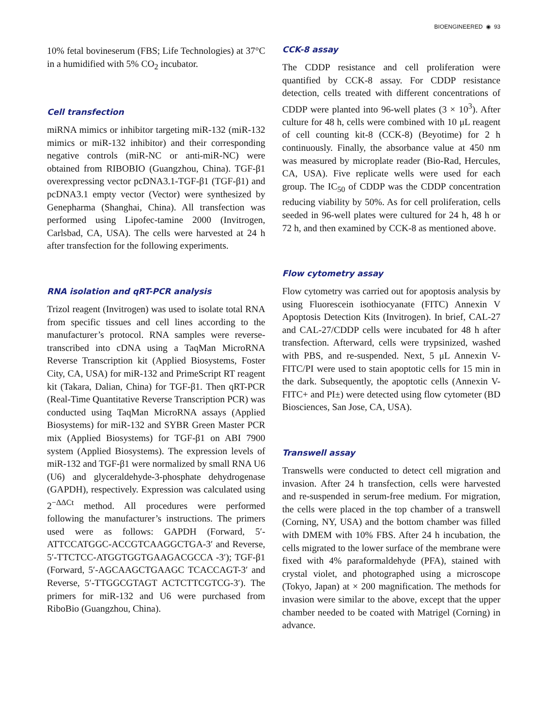BIOENGINEERED ◉ 93
10% fetal bovineserum (FBS; Life Technologies) at 37°C in a humidified with 5% CO<sub>2</sub> incubator.
Cell transfection
miRNA mimics or inhibitor targeting miR-132 (miR-132 mimics or miR-132 inhibitor) and their corresponding negative controls (miR-NC or anti-miR-NC) were obtained from RIBOBIO (Guangzhou, China). TGF-β1 overexpressing vector pcDNA3.1-TGF-β1 (TGF-β1) and pcDNA3.1 empty vector (Vector) were synthesized by Genepharma (Shanghai, China). All transfection was performed using Lipofec-tamine 2000 (Invitrogen, Carlsbad, CA, USA). The cells were harvested at 24 h after transfection for the following experiments.
RNA isolation and qRT-PCR analysis
Trizol reagent (Invitrogen) was used to isolate total RNA from specific tissues and cell lines according to the manufacturer’s protocol. RNA samples were reverse-transcribed into cDNA using a TaqMan MicroRNA Reverse Transcription kit (Applied Biosystems, Foster City, CA, USA) for miR-132 and PrimeScript RT reagent kit (Takara, Dalian, China) for TGF-β1. Then qRT-PCR (Real-Time Quantitative Reverse Transcription PCR) was conducted using TaqMan MicroRNA assays (Applied Biosystems) for miR-132 and SYBR Green Master PCR mix (Applied Biosystems) for TGF-β1 on ABI 7900 system (Applied Biosystems). The expression levels of miR-132 and TGF-β1 were normalized by small RNA U6 (U6) and glyceraldehyde-3-phosphate dehydrogenase (GAPDH), respectively. Expression was calculated using 2<sup>−ΔΔCt</sup> method. All procedures were performed following the manufacturer’s instructions. The primers used were as follows: GAPDH (Forward, 5′-ATTCCATGGC-ACCGTCAAGGCTGA-3′ and Reverse, 5′-TTCTCC-ATGGTGGTGAAGACGCCA -3′); TGF-β1 (Forward, 5′-AGCAAGCTGAAGC TCACCAGT-3′ and Reverse, 5′-TTGGCGTAGT ACTCTTCGTCG-3′). The primers for miR-132 and U6 were purchased from RiboBio (Guangzhou, China).
CCK-8 assay
The CDDP resistance and cell proliferation were quantified by CCK-8 assay. For CDDP resistance detection, cells treated with different concentrations of CDDP were planted into 96-well plates (3 × 10<sup>3</sup>). After culture for 48 h, cells were combined with 10 μL reagent of cell counting kit-8 (CCK-8) (Beyotime) for 2 h continuously. Finally, the absorbance value at 450 nm was measured by microplate reader (Bio-Rad, Hercules, CA, USA). Five replicate wells were used for each group. The IC<sub>50</sub> of CDDP was the CDDP concentration reducing viability by 50%. As for cell proliferation, cells seeded in 96-well plates were cultured for 24 h, 48 h or 72 h, and then examined by CCK-8 as mentioned above.
Flow cytometry assay
Flow cytometry was carried out for apoptosis analysis by using Fluorescein isothiocyanate (FITC) Annexin V Apoptosis Detection Kits (Invitrogen). In brief, CAL-27 and CAL-27/CDDP cells were incubated for 48 h after transfection. Afterward, cells were trypsinized, washed with PBS, and re-suspended. Next, 5 μL Annexin V-FITC/PI were used to stain apoptotic cells for 15 min in the dark. Subsequently, the apoptotic cells (Annexin V-FITC+ and PI±) were detected using flow cytometer (BD Biosciences, San Jose, CA, USA).
Transwell assay
Transwells were conducted to detect cell migration and invasion. After 24 h transfection, cells were harvested and re-suspended in serum-free medium. For migration, the cells were placed in the top chamber of a transwell (Corning, NY, USA) and the bottom chamber was filled with DMEM with 10% FBS. After 24 h incubation, the cells migrated to the lower surface of the membrane were fixed with 4% paraformaldehyde (PFA), stained with crystal violet, and photographed using a microscope (Tokyo, Japan) at × 200 magnification. The methods for invasion were similar to the above, except that the upper chamber needed to be coated with Matrigel (Corning) in advance.